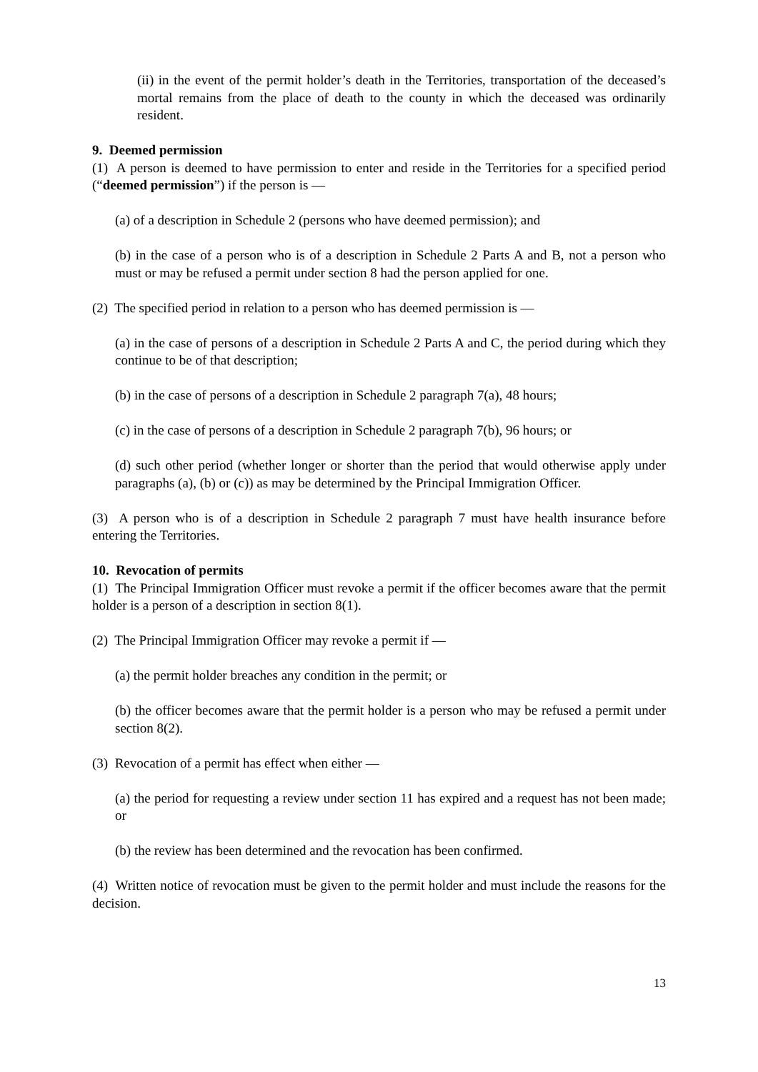(ii) in the event of the permit holder’s death in the Territories, transportation of the deceased’s mortal remains from the place of death to the county in which the deceased was ordinarily resident.
9. Deemed permission
(1) A person is deemed to have permission to enter and reside in the Territories for a specified period (“deemed permission”) if the person is —
(a) of a description in Schedule 2 (persons who have deemed permission); and
(b) in the case of a person who is of a description in Schedule 2 Parts A and B, not a person who must or may be refused a permit under section 8 had the person applied for one.
(2) The specified period in relation to a person who has deemed permission is —
(a) in the case of persons of a description in Schedule 2 Parts A and C, the period during which they continue to be of that description;
(b) in the case of persons of a description in Schedule 2 paragraph 7(a), 48 hours;
(c) in the case of persons of a description in Schedule 2 paragraph 7(b), 96 hours; or
(d) such other period (whether longer or shorter than the period that would otherwise apply under paragraphs (a), (b) or (c)) as may be determined by the Principal Immigration Officer.
(3) A person who is of a description in Schedule 2 paragraph 7 must have health insurance before entering the Territories.
10. Revocation of permits
(1) The Principal Immigration Officer must revoke a permit if the officer becomes aware that the permit holder is a person of a description in section 8(1).
(2) The Principal Immigration Officer may revoke a permit if —
(a) the permit holder breaches any condition in the permit; or
(b) the officer becomes aware that the permit holder is a person who may be refused a permit under section 8(2).
(3) Revocation of a permit has effect when either —
(a) the period for requesting a review under section 11 has expired and a request has not been made; or
(b) the review has been determined and the revocation has been confirmed.
(4) Written notice of revocation must be given to the permit holder and must include the reasons for the decision.
13